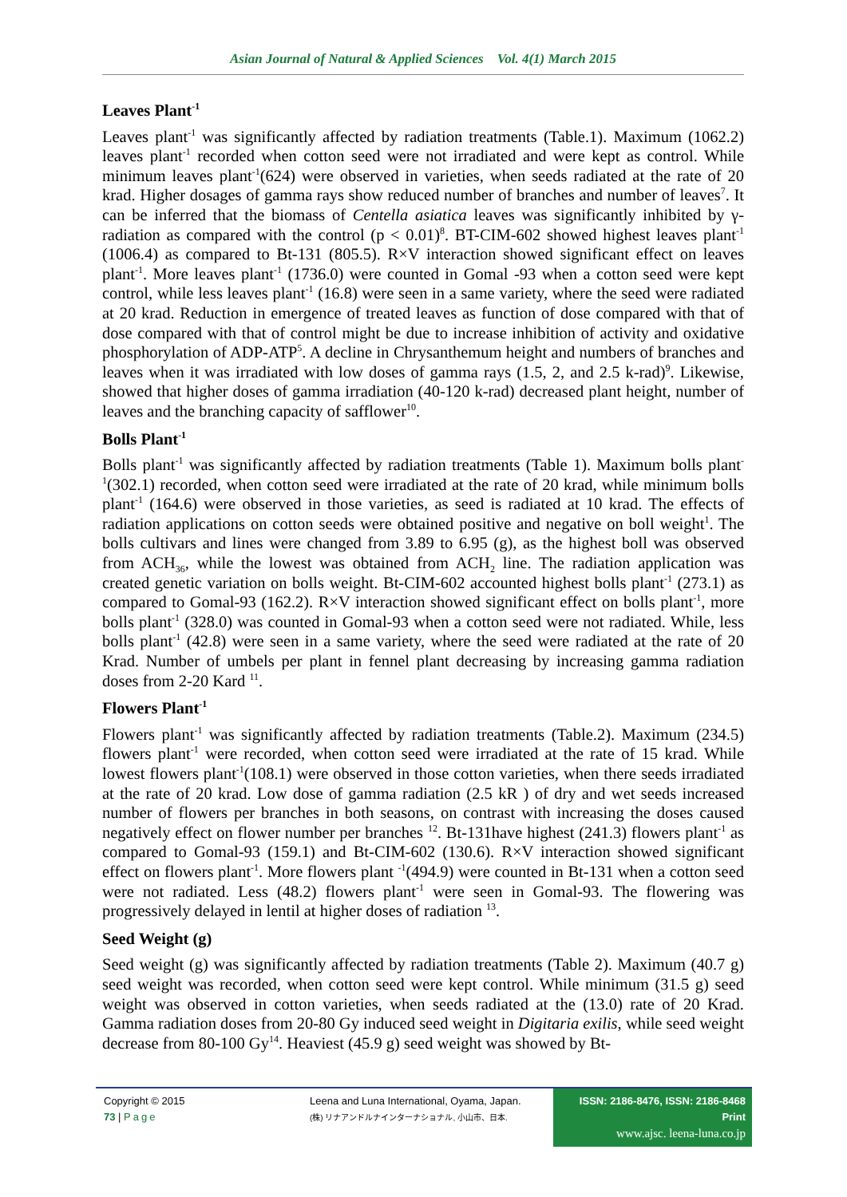Asian Journal of Natural & Applied Sciences Vol. 4(1) March 2015
Leaves Plant<sup>-1</sup>
Leaves plant<sup>-1</sup> was significantly affected by radiation treatments (Table.1). Maximum (1062.2) leaves plant<sup>-1</sup> recorded when cotton seed were not irradiated and were kept as control. While minimum leaves plant<sup>-1</sup>(624) were observed in varieties, when seeds radiated at the rate of 20 krad. Higher dosages of gamma rays show reduced number of branches and number of leaves<sup>7</sup>. It can be inferred that the biomass of Centella asiatica leaves was significantly inhibited by γ-radiation as compared with the control (p < 0.01)<sup>8</sup>. BT-CIM-602 showed highest leaves plant<sup>-1</sup> (1006.4) as compared to Bt-131 (805.5). R×V interaction showed significant effect on leaves plant<sup>-1</sup>. More leaves plant<sup>-1</sup> (1736.0) were counted in Gomal -93 when a cotton seed were kept control, while less leaves plant<sup>-1</sup> (16.8) were seen in a same variety, where the seed were radiated at 20 krad. Reduction in emergence of treated leaves as function of dose compared with that of dose compared with that of control might be due to increase inhibition of activity and oxidative phosphorylation of ADP-ATP<sup>5</sup>. A decline in Chrysanthemum height and numbers of branches and leaves when it was irradiated with low doses of gamma rays (1.5, 2, and 2.5 k-rad)<sup>9</sup>. Likewise, showed that higher doses of gamma irradiation (40-120 k-rad) decreased plant height, number of leaves and the branching capacity of safflower<sup>10</sup>.
Bolls Plant<sup>-1</sup>
Bolls plant<sup>-1</sup> was significantly affected by radiation treatments (Table 1). Maximum bolls plant<sup>-1</sup>(302.1) recorded, when cotton seed were irradiated at the rate of 20 krad, while minimum bolls plant<sup>-1</sup> (164.6) were observed in those varieties, as seed is radiated at 10 krad. The effects of radiation applications on cotton seeds were obtained positive and negative on boll weight<sup>1</sup>. The bolls cultivars and lines were changed from 3.89 to 6.95 (g), as the highest boll was observed from ACH<sub>36</sub>, while the lowest was obtained from ACH<sub>2</sub> line. The radiation application was created genetic variation on bolls weight. Bt-CIM-602 accounted highest bolls plant<sup>-1</sup> (273.1) as compared to Gomal-93 (162.2). R×V interaction showed significant effect on bolls plant<sup>-1</sup>, more bolls plant<sup>-1</sup> (328.0) was counted in Gomal-93 when a cotton seed were not radiated. While, less bolls plant<sup>-1</sup> (42.8) were seen in a same variety, where the seed were radiated at the rate of 20 Krad. Number of umbels per plant in fennel plant decreasing by increasing gamma radiation doses from 2-20 Kard <sup>11</sup>.
Flowers Plant<sup>-1</sup>
Flowers plant<sup>-1</sup> was significantly affected by radiation treatments (Table.2). Maximum (234.5) flowers plant<sup>-1</sup> were recorded, when cotton seed were irradiated at the rate of 15 krad. While lowest flowers plant<sup>-1</sup>(108.1) were observed in those cotton varieties, when there seeds irradiated at the rate of 20 krad. Low dose of gamma radiation (2.5 kR ) of dry and wet seeds increased number of flowers per branches in both seasons, on contrast with increasing the doses caused negatively effect on flower number per branches <sup>12</sup>. Bt-131have highest (241.3) flowers plant<sup>-1</sup> as compared to Gomal-93 (159.1) and Bt-CIM-602 (130.6). R×V interaction showed significant effect on flowers plant<sup>-1</sup>. More flowers plant <sup>-1</sup>(494.9) were counted in Bt-131 when a cotton seed were not radiated. Less (48.2) flowers plant<sup>-1</sup> were seen in Gomal-93. The flowering was progressively delayed in lentil at higher doses of radiation <sup>13</sup>.
Seed Weight (g)
Seed weight (g) was significantly affected by radiation treatments (Table 2). Maximum (40.7 g) seed weight was recorded, when cotton seed were kept control. While minimum (31.5 g) seed weight was observed in cotton varieties, when seeds radiated at the (13.0) rate of 20 Krad. Gamma radiation doses from 20-80 Gy induced seed weight in Digitaria exilis, while seed weight decrease from 80-100 Gy<sup>14</sup>. Heaviest (45.9 g) seed weight was showed by Bt-
Copyright © 2015
73 | Page
Leena and Luna International, Oyama, Japan.
(株) リナアンドルナインターナショナル, 小山市、日本.
ISSN: 2186-8476, ISSN: 2186-8468 Print
www.ajsc. leena-luna.co.jp